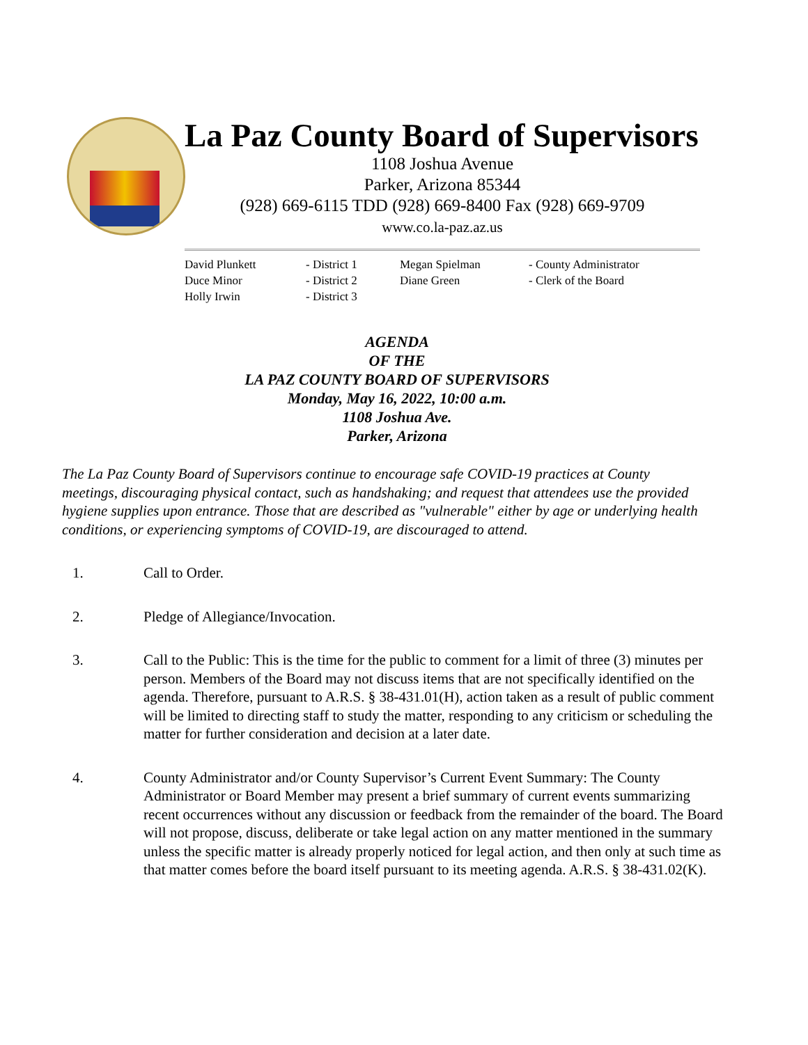La Paz County Board of Supervisors
1108 Joshua Avenue
Parker, Arizona 85344
(928) 669-6115 TDD (928) 669-8400 Fax (928) 669-9709
www.co.la-paz.az.us
David Plunkett
- District 1
Megan Spielman
- County Administrator
Duce Minor
- District 2
Diane Green
- Clerk of the Board
Holly Irwin
- District 3
AGENDA
OF THE
LA PAZ COUNTY BOARD OF SUPERVISORS
Monday, May 16, 2022, 10:00 a.m.
1108 Joshua Ave.
Parker, Arizona
The La Paz County Board of Supervisors continue to encourage safe COVID-19 practices at County meetings, discouraging physical contact, such as handshaking; and request that attendees use the provided hygiene supplies upon entrance. Those that are described as "vulnerable" either by age or underlying health conditions, or experiencing symptoms of COVID-19, are discouraged to attend.
1. Call to Order.
2. Pledge of Allegiance/Invocation.
3. Call to the Public: This is the time for the public to comment for a limit of three (3) minutes per person. Members of the Board may not discuss items that are not specifically identified on the agenda. Therefore, pursuant to A.R.S. § 38-431.01(H), action taken as a result of public comment will be limited to directing staff to study the matter, responding to any criticism or scheduling the matter for further consideration and decision at a later date.
4. County Administrator and/or County Supervisor’s Current Event Summary: The County Administrator or Board Member may present a brief summary of current events summarizing recent occurrences without any discussion or feedback from the remainder of the board. The Board will not propose, discuss, deliberate or take legal action on any matter mentioned in the summary unless the specific matter is already properly noticed for legal action, and then only at such time as that matter comes before the board itself pursuant to its meeting agenda. A.R.S. § 38-431.02(K).